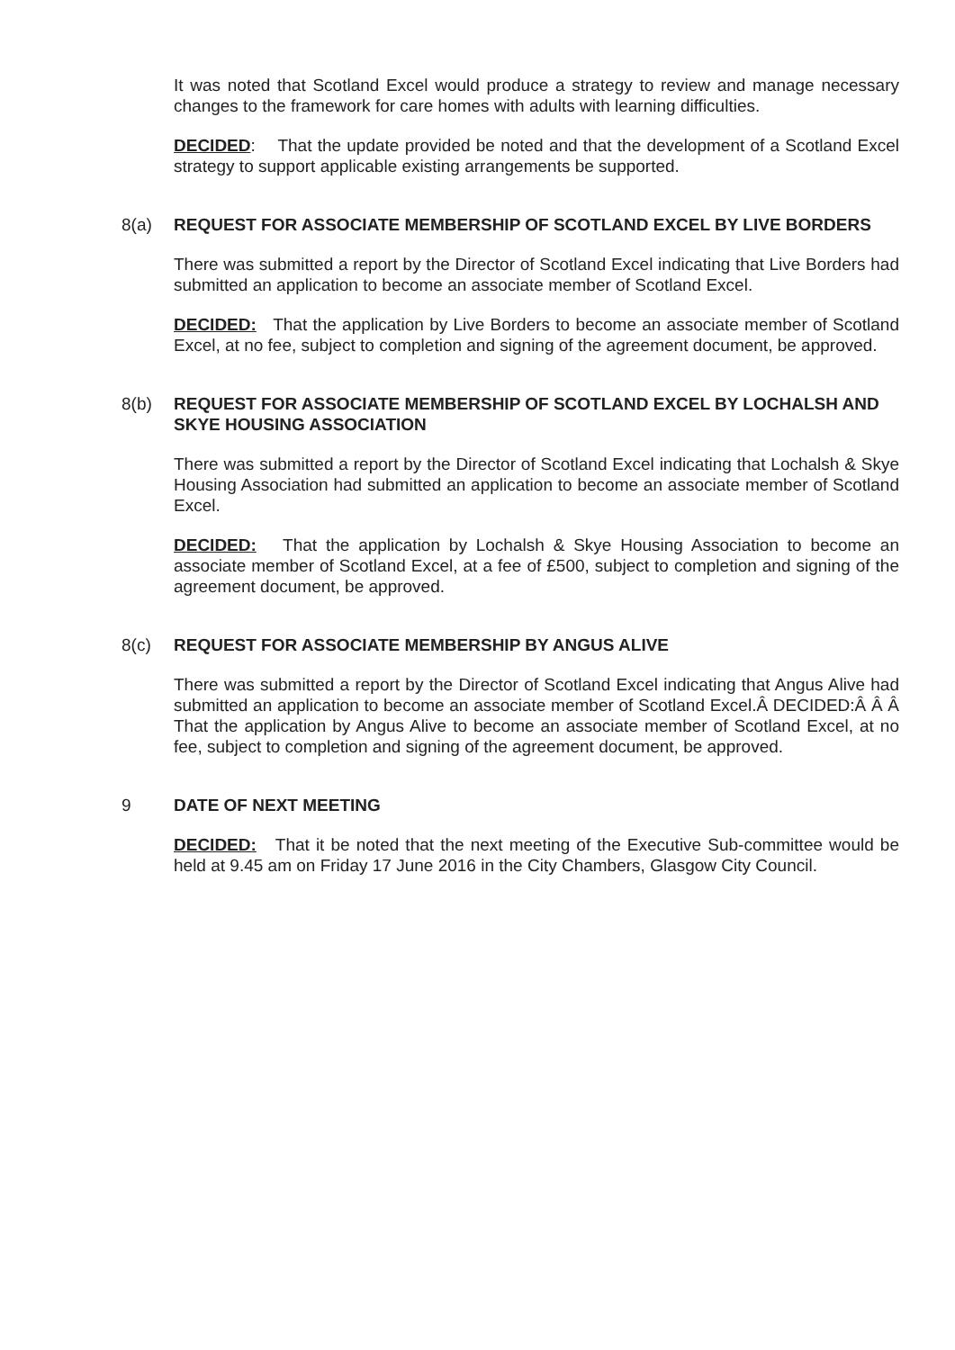It was noted that Scotland Excel would produce a strategy to review and manage necessary changes to the framework for care homes with adults with learning difficulties.
DECIDED: That the update provided be noted and that the development of a Scotland Excel strategy to support applicable existing arrangements be supported.
8(a) REQUEST FOR ASSOCIATE MEMBERSHIP OF SCOTLAND EXCEL BY LIVE BORDERS
There was submitted a report by the Director of Scotland Excel indicating that Live Borders had submitted an application to become an associate member of Scotland Excel.
DECIDED: That the application by Live Borders to become an associate member of Scotland Excel, at no fee, subject to completion and signing of the agreement document, be approved.
8(b) REQUEST FOR ASSOCIATE MEMBERSHIP OF SCOTLAND EXCEL BY LOCHALSH AND SKYE HOUSING ASSOCIATION
There was submitted a report by the Director of Scotland Excel indicating that Lochalsh & Skye Housing Association had submitted an application to become an associate member of Scotland Excel.
DECIDED: That the application by Lochalsh & Skye Housing Association to become an associate member of Scotland Excel, at a fee of £500, subject to completion and signing of the agreement document, be approved.
8(c) REQUEST FOR ASSOCIATE MEMBERSHIP BY ANGUS ALIVE
There was submitted a report by the Director of Scotland Excel indicating that Angus Alive had submitted an application to become an associate member of Scotland Excel.Â DECIDED:Â Â Â That the application by Angus Alive to become an associate member of Scotland Excel, at no fee, subject to completion and signing of the agreement document, be approved.
9 DATE OF NEXT MEETING
DECIDED: That it be noted that the next meeting of the Executive Sub-committee would be held at 9.45 am on Friday 17 June 2016 in the City Chambers, Glasgow City Council.